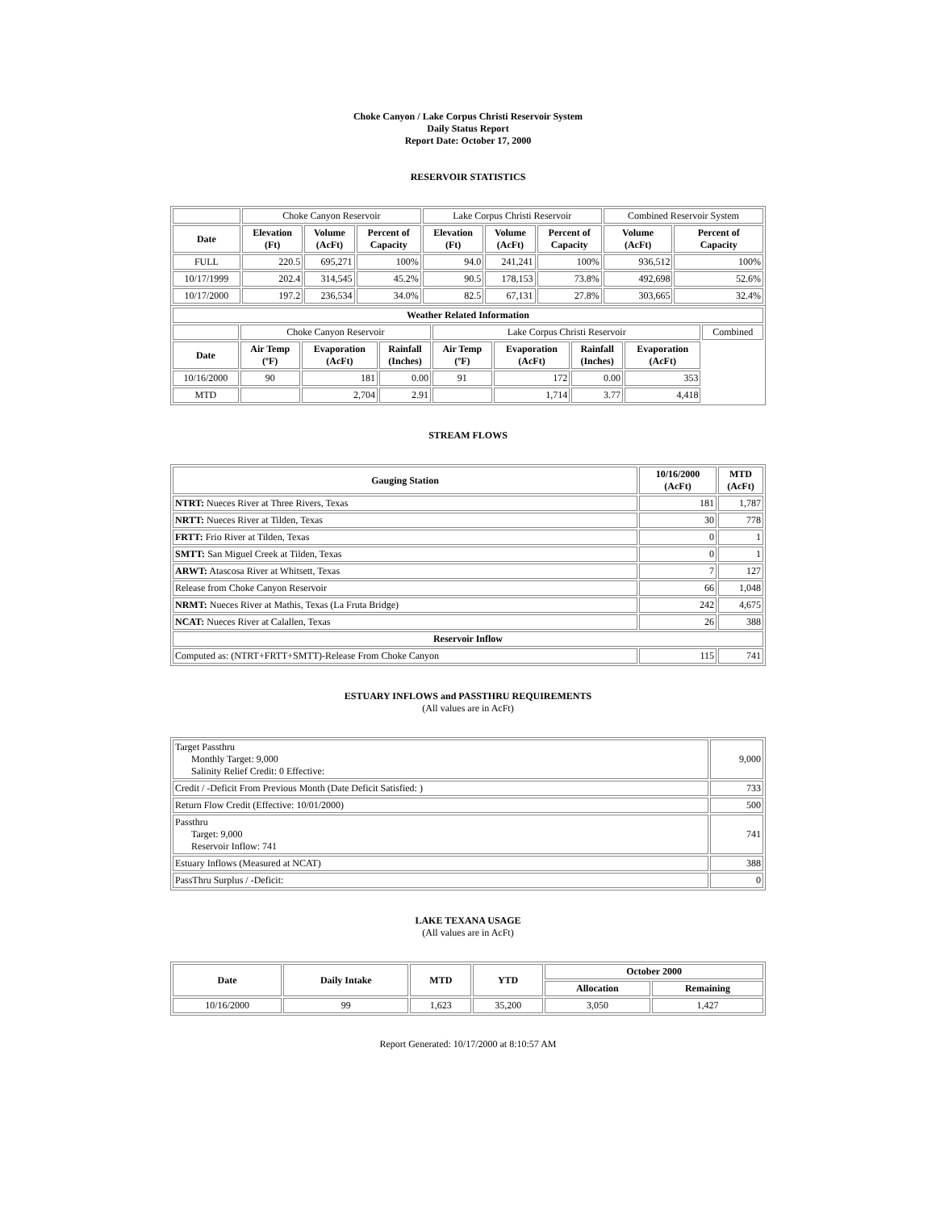Choke Canyon / Lake Corpus Christi Reservoir System
Daily Status Report
Report Date: October 17, 2000
RESERVOIR STATISTICS
| | Choke Canyon Reservoir | | | Lake Corpus Christi Reservoir | | | Combined Reservoir System | |
| Date | Elevation (Ft) | Volume (AcFt) | Percent of Capacity | Elevation (Ft) | Volume (AcFt) | Percent of Capacity | Volume (AcFt) | Percent of Capacity |
| FULL | 220.5 | 695,271 | 100% | 94.0 | 241,241 | 100% | 936,512 | 100% |
| 10/17/1999 | 202.4 | 314,545 | 45.2% | 90.5 | 178,153 | 73.8% | 492,698 | 52.6% |
| 10/17/2000 | 197.2 | 236,534 | 34.0% | 82.5 | 67,131 | 27.8% | 303,665 | 32.4% |
| Weather Related Information | | | | | | | | |
| --- | --- | --- | --- | --- | --- | --- | --- | --- |
| | Choke Canyon Reservoir | | | Lake Corpus Christi Reservoir | | | | Combined |
| Date | Air Temp (ºF) | Evaporation (AcFt) | Rainfall (Inches) | Air Temp (ºF) | Evaporation (AcFt) | Rainfall (Inches) | Evaporation (AcFt) | |
| 10/16/2000 | 90 | 181 | 0.00 | 91 | 172 | 0.00 | 353 | |
| MTD | | 2,704 | 2.91 | | 1,714 | 3.77 | 4,418 | |
STREAM FLOWS
| Gauging Station | 10/16/2000 (AcFt) | MTD (AcFt) |
| --- | --- | --- |
| NTRT: Nueces River at Three Rivers, Texas | 181 | 1,787 |
| NRTT: Nueces River at Tilden, Texas | 30 | 778 |
| FRTT: Frio River at Tilden, Texas | 0 | 1 |
| SMTT: San Miguel Creek at Tilden, Texas | 0 | 1 |
| ARWT: Atascosa River at Whitsett, Texas | 7 | 127 |
| Release from Choke Canyon Reservoir | 66 | 1,048 |
| NRMT: Nueces River at Mathis, Texas (La Fruta Bridge) | 242 | 4,675 |
| NCAT: Nueces River at Calallen, Texas | 26 | 388 |
| Reservoir Inflow | | |
| Computed as: (NTRT+FRTT+SMTT)-Release From Choke Canyon | 115 | 741 |
ESTUARY INFLOWS and PASSTHRU REQUIREMENTS
(All values are in AcFt)
| Target Passthru Monthly Target: 9,000 Salinity Relief Credit: 0 Effective: | 9,000 |
| Credit / -Deficit From Previous Month (Date Deficit Satisfied: ) | 733 |
| Return Flow Credit (Effective: 10/01/2000) | 500 |
| Passthru Target: 9,000 Reservoir Inflow: 741 | 741 |
| Estuary Inflows (Measured at NCAT) | 388 |
| PassThru Surplus / -Deficit: | 0 |
LAKE TEXANA USAGE
(All values are in AcFt)
| Date | Daily Intake | MTD | YTD | October 2000 | |
| --- | --- | --- | --- | --- | --- |
| | | | | Allocation | Remaining |
| 10/16/2000 | 99 | 1,623 | 35,200 | 3,050 | 1,427 |
Report Generated: 10/17/2000 at 8:10:57 AM